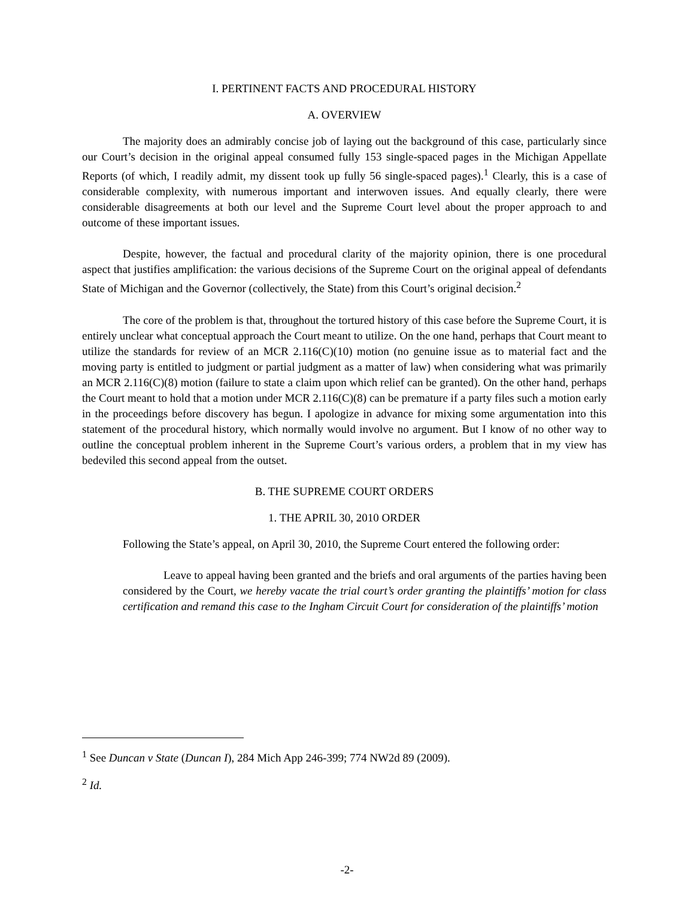I. PERTINENT FACTS AND PROCEDURAL HISTORY
A. OVERVIEW
The majority does an admirably concise job of laying out the background of this case, particularly since our Court’s decision in the original appeal consumed fully 153 single-spaced pages in the Michigan Appellate Reports (of which, I readily admit, my dissent took up fully 56 single-spaced pages).<sup>1</sup> Clearly, this is a case of considerable complexity, with numerous important and interwoven issues. And equally clearly, there were considerable disagreements at both our level and the Supreme Court level about the proper approach to and outcome of these important issues.
Despite, however, the factual and procedural clarity of the majority opinion, there is one procedural aspect that justifies amplification: the various decisions of the Supreme Court on the original appeal of defendants State of Michigan and the Governor (collectively, the State) from this Court’s original decision.<sup>2</sup>
The core of the problem is that, throughout the tortured history of this case before the Supreme Court, it is entirely unclear what conceptual approach the Court meant to utilize. On the one hand, perhaps that Court meant to utilize the standards for review of an MCR 2.116(C)(10) motion (no genuine issue as to material fact and the moving party is entitled to judgment or partial judgment as a matter of law) when considering what was primarily an MCR 2.116(C)(8) motion (failure to state a claim upon which relief can be granted). On the other hand, perhaps the Court meant to hold that a motion under MCR 2.116(C)(8) can be premature if a party files such a motion early in the proceedings before discovery has begun. I apologize in advance for mixing some argumentation into this statement of the procedural history, which normally would involve no argument. But I know of no other way to outline the conceptual problem inherent in the Supreme Court’s various orders, a problem that in my view has bedeviled this second appeal from the outset.
B. THE SUPREME COURT ORDERS
1. THE APRIL 30, 2010 ORDER
Following the State’s appeal, on April 30, 2010, the Supreme Court entered the following order:
Leave to appeal having been granted and the briefs and oral arguments of the parties having been considered by the Court, we hereby vacate the trial court’s order granting the plaintiffs’ motion for class certification and remand this case to the Ingham Circuit Court for consideration of the plaintiffs’ motion
<sup>1</sup> See Duncan v State (Duncan I), 284 Mich App 246-399; 774 NW2d 89 (2009).
<sup>2</sup> Id.
-2-